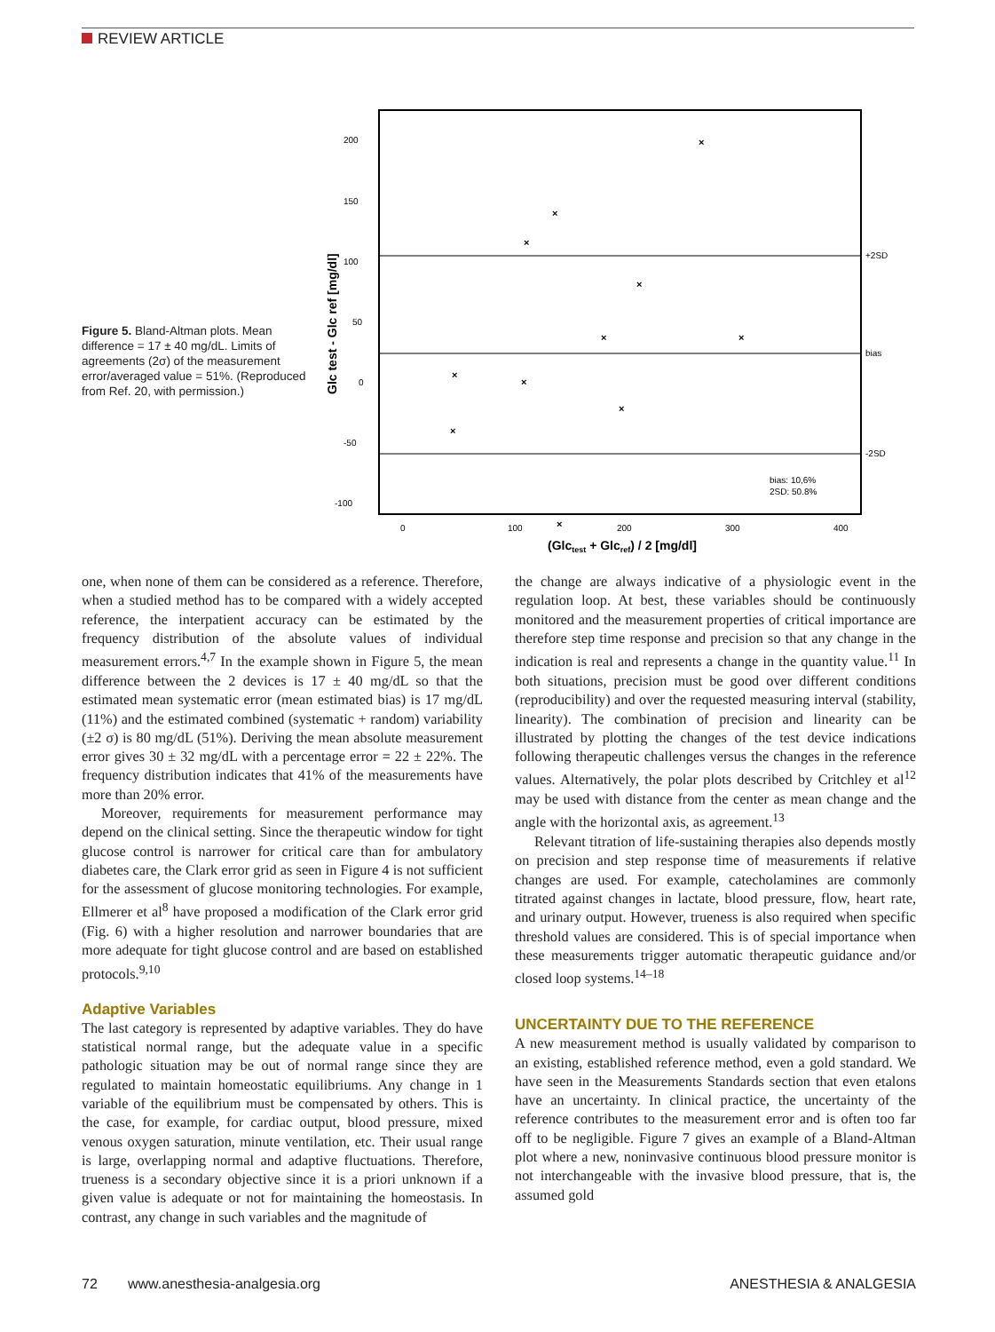REVIEW ARTICLE
Figure 5. Bland-Altman plots. Mean difference = 17 ± 40 mg/dL. Limits of agreements (2σ) of the measurement error/averaged value = 51%. (Reproduced from Ref. 20, with permission.)
200
150
100
50
0
-50
-100
+2SD
bias
-2SD
bias: 10,6%
2SD: 50.8%
0
100
200
300
400
(Glctest + Glcref) / 2 [mg/dl]
Glc test - Glc ref [mg/dl]
×
×
×
×
×
×
×
×
×
×
×
one, when none of them can be considered as a reference. Therefore, when a studied method has to be compared with a widely accepted reference, the interpatient accuracy can be estimated by the frequency distribution of the absolute values of individual measurement errors.<sup>4,7</sup> In the example shown in Figure 5, the mean difference between the 2 devices is 17 ± 40 mg/dL so that the estimated mean systematic error (mean estimated bias) is 17 mg/dL (11%) and the estimated combined (systematic + random) variability (±2 σ) is 80 mg/dL (51%). Deriving the mean absolute measurement error gives 30 ± 32 mg/dL with a percentage error = 22 ± 22%. The frequency distribution indicates that 41% of the measurements have more than 20% error.
Moreover, requirements for measurement performance may depend on the clinical setting. Since the therapeutic window for tight glucose control is narrower for critical care than for ambulatory diabetes care, the Clark error grid as seen in Figure 4 is not sufficient for the assessment of glucose monitoring technologies. For example, Ellmerer et al<sup>8</sup> have proposed a modification of the Clark error grid (Fig. 6) with a higher resolution and narrower boundaries that are more adequate for tight glucose control and are based on established protocols.<sup>9,10</sup>
Adaptive Variables
The last category is represented by adaptive variables. They do have statistical normal range, but the adequate value in a specific pathologic situation may be out of normal range since they are regulated to maintain homeostatic equilibriums. Any change in 1 variable of the equilibrium must be compensated by others. This is the case, for example, for cardiac output, blood pressure, mixed venous oxygen saturation, minute ventilation, etc. Their usual range is large, overlapping normal and adaptive fluctuations. Therefore, trueness is a secondary objective since it is a priori unknown if a given value is adequate or not for maintaining the homeostasis. In contrast, any change in such variables and the magnitude of
the change are always indicative of a physiologic event in the regulation loop. At best, these variables should be continuously monitored and the measurement properties of critical importance are therefore step time response and precision so that any change in the indication is real and represents a change in the quantity value.<sup>11</sup> In both situations, precision must be good over different conditions (reproducibility) and over the requested measuring interval (stability, linearity). The combination of precision and linearity can be illustrated by plotting the changes of the test device indications following therapeutic challenges versus the changes in the reference values. Alternatively, the polar plots described by Critchley et al<sup>12</sup> may be used with distance from the center as mean change and the angle with the horizontal axis, as agreement.<sup>13</sup>
Relevant titration of life-sustaining therapies also depends mostly on precision and step response time of measurements if relative changes are used. For example, catecholamines are commonly titrated against changes in lactate, blood pressure, flow, heart rate, and urinary output. However, trueness is also required when specific threshold values are considered. This is of special importance when these measurements trigger automatic therapeutic guidance and/or closed loop systems.<sup>14–18</sup>
UNCERTAINTY DUE TO THE REFERENCE
A new measurement method is usually validated by comparison to an existing, established reference method, even a gold standard. We have seen in the Measurements Standards section that even etalons have an uncertainty. In clinical practice, the uncertainty of the reference contributes to the measurement error and is often too far off to be negligible. Figure 7 gives an example of a Bland-Altman plot where a new, noninvasive continuous blood pressure monitor is not interchangeable with the invasive blood pressure, that is, the assumed gold
72 www.anesthesia-analgesia.org ANESTHESIA & ANALGESIA